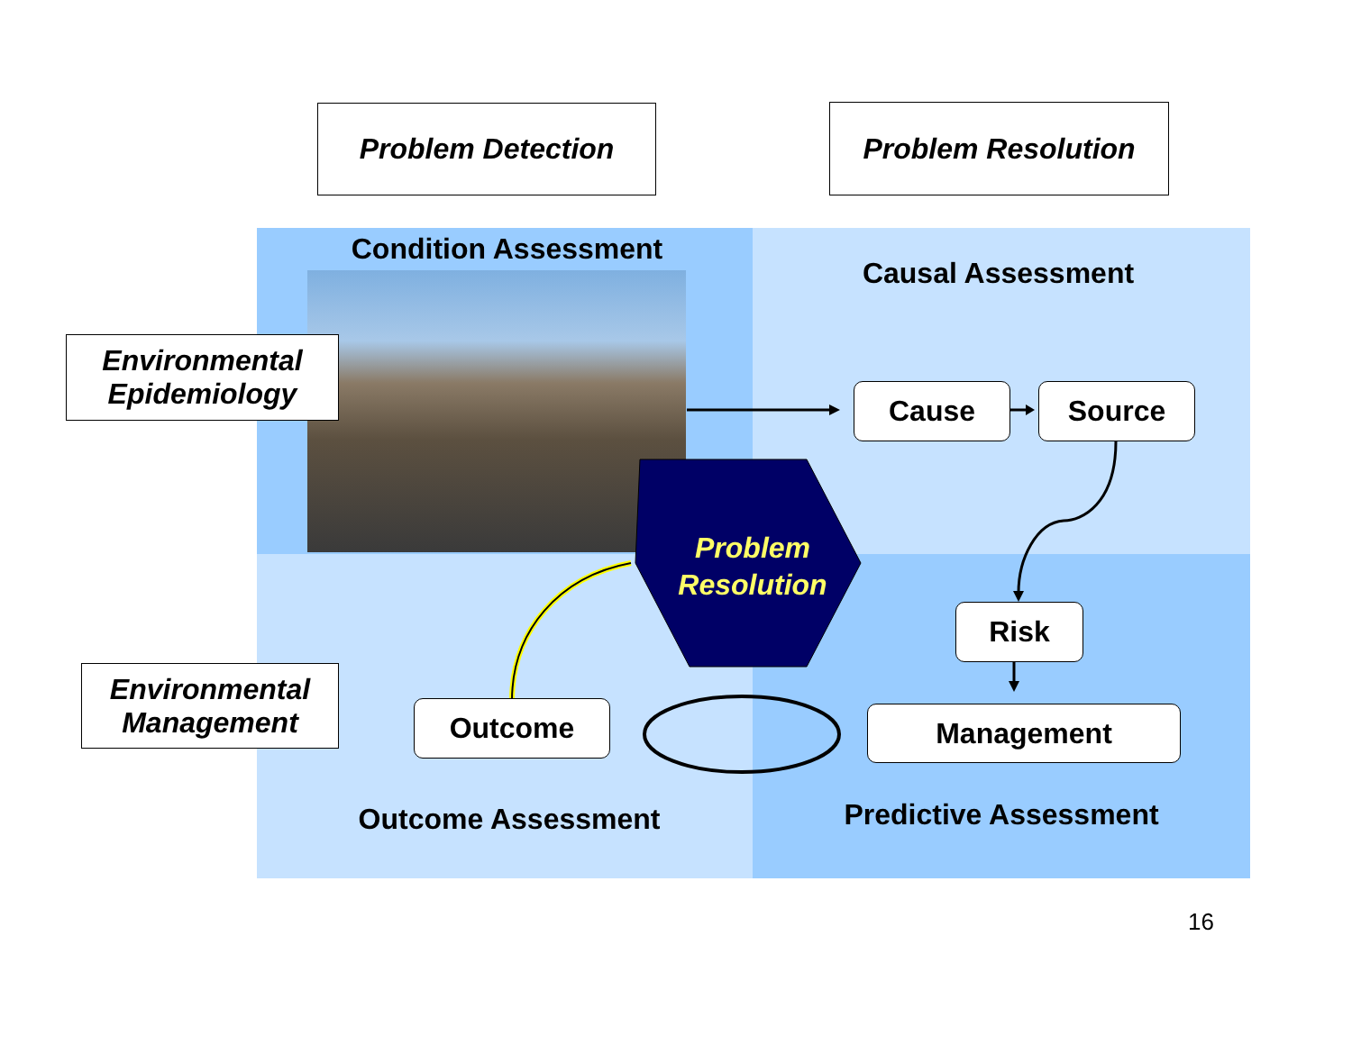Problem Detection Problem Resolution
Condition Assessment
Causal Assessment
Environmental
Epidemiology
Cause Source
Problem
Resolution
Risk
Environmental
Management
Outcome Management
Outcome Assessment Predictive Assessment
16